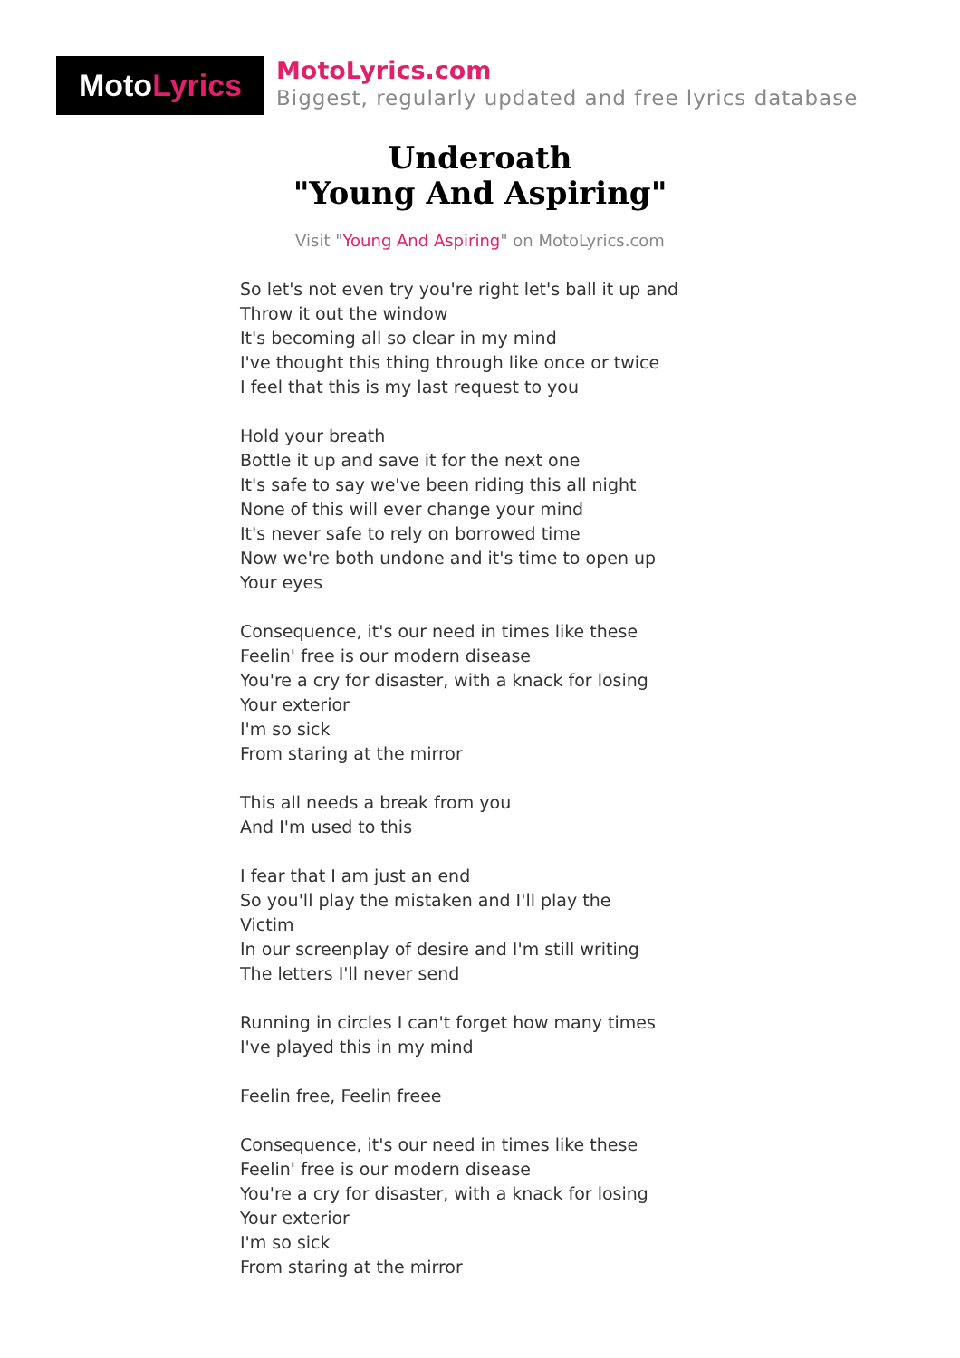Moto Lyrics
MotoLyrics.com
Biggest, regularly updated and free lyrics database
Underoath
"Young And Aspiring"
Visit "Young And Aspiring" on MotoLyrics.com
So let's not even try you're right let's ball it up and
Throw it out the window
It's becoming all so clear in my mind
I've thought this thing through like once or twice
I feel that this is my last request to you
Hold your breath
Bottle it up and save it for the next one
It's safe to say we've been riding this all night
None of this will ever change your mind
It's never safe to rely on borrowed time
Now we're both undone and it's time to open up
Your eyes
Consequence, it's our need in times like these
Feelin' free is our modern disease
You're a cry for disaster, with a knack for losing
Your exterior
I'm so sick
From staring at the mirror
This all needs a break from you
And I'm used to this
I fear that I am just an end
So you'll play the mistaken and I'll play the
Victim
In our screenplay of desire and I'm still writing
The letters I'll never send
Running in circles I can't forget how many times
I've played this in my mind
Feelin free, Feelin freee
Consequence, it's our need in times like these
Feelin' free is our modern disease
You're a cry for disaster, with a knack for losing
Your exterior
I'm so sick
From staring at the mirror